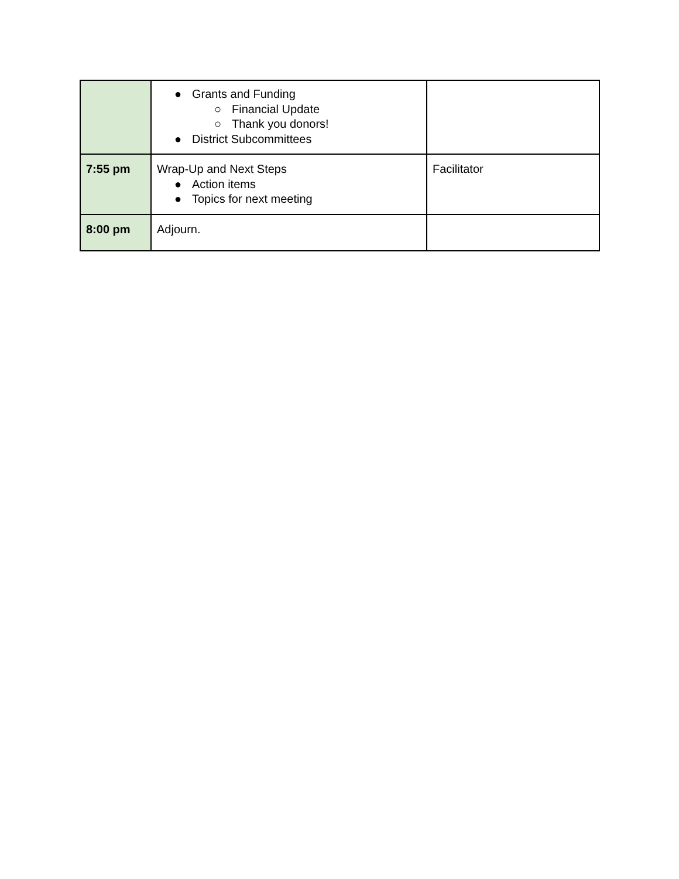| | ● Grants and Funding ○ Financial Update ○ Thank you donors! ● District Subcommittees | |
| 7:55 pm | Wrap-Up and Next Steps ● Action items ● Topics for next meeting | Facilitator |
| 8:00 pm | Adjourn. | |